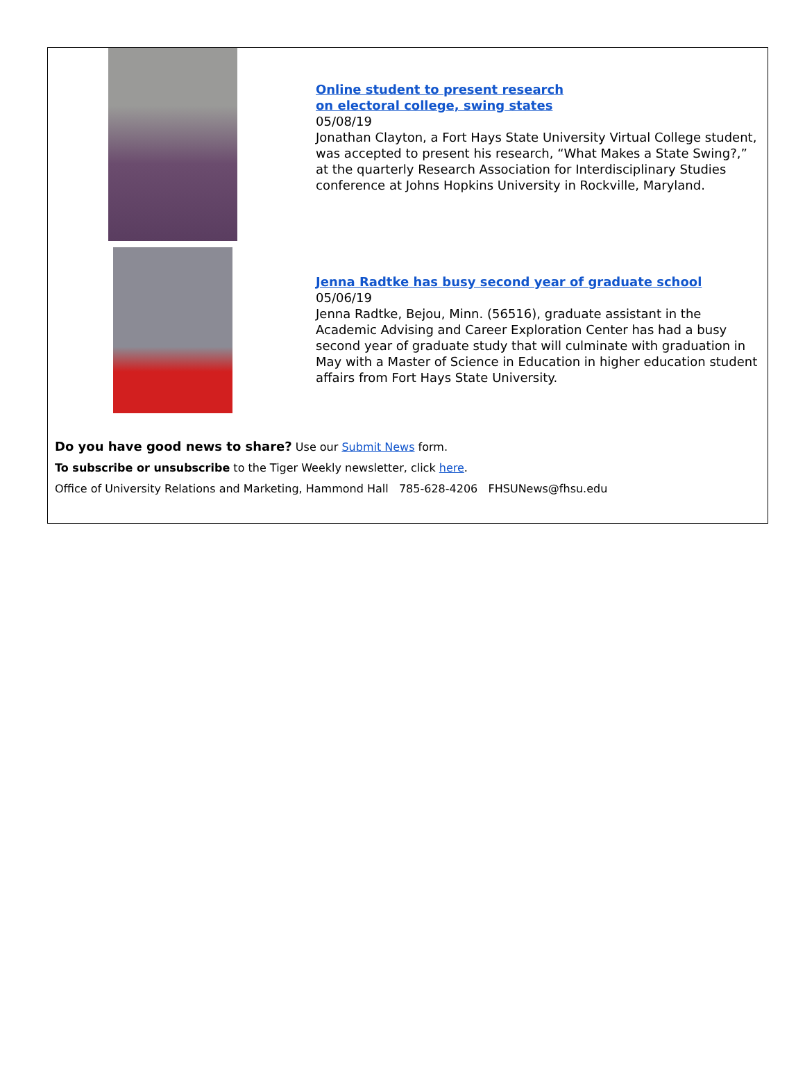Online student to present research
on electoral college, swing states
05/08/19
Jonathan Clayton, a Fort Hays State University Virtual College student, was accepted to present his research, “What Makes a State Swing?,” at the quarterly Research Association for Interdisciplinary Studies conference at Johns Hopkins University in Rockville, Maryland.
Jenna Radtke has busy second year of graduate school
05/06/19
Jenna Radtke, Bejou, Minn. (56516), graduate assistant in the Academic Advising and Career Exploration Center has had a busy second year of graduate study that will culminate with graduation in May with a Master of Science in Education in higher education student affairs from Fort Hays State University.
Do you have good news to share? Use our Submit News form.
To subscribe or unsubscribe to the Tiger Weekly newsletter, click here.
Office of University Relations and Marketing, Hammond Hall 785-628-4206 FHSUNews@fhsu.edu